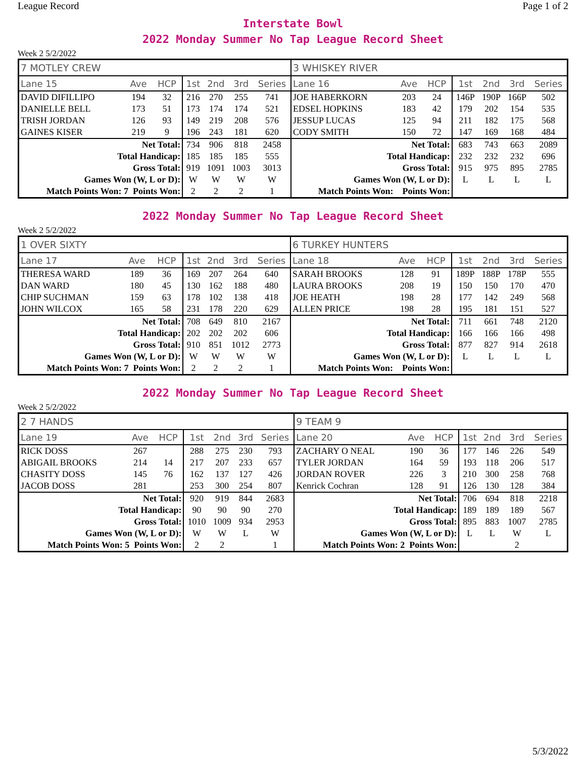League Record Page 1 of 2
Interstate Bowl
2022 Monday Summer No Tap League Record Sheet
Week 2 5/2/2022
| 7 MOTLEY CREW | | | | | | | 3 WHISKEY RIVER | | | | | | |
| Lane 15 | Ave | HCP | 1st | 2nd | 3rd | Series | Lane 16 | Ave | HCP | 1st | 2nd | 3rd | Series |
| DAVID DIFILLIPO | 194 | 32 | 216 | 270 | 255 | 741 | JOE HABERKORN | 203 | 24 | 146P | 190P | 166P | 502 |
| DANIELLE BELL | 173 | 51 | 173 | 174 | 174 | 521 | EDSEL HOPKINS | 183 | 42 | 179 | 202 | 154 | 535 |
| TRISH JORDAN | 126 | 93 | 149 | 219 | 208 | 576 | JESSUP LUCAS | 125 | 94 | 211 | 182 | 175 | 568 |
| GAINES KISER | 219 | 9 | 196 | 243 | 181 | 620 | CODY SMITH | 150 | 72 | 147 | 169 | 168 | 484 |
| Net Total: | | | 734 | 906 | 818 | 2458 | Net Total: | | | 683 | 743 | 663 | 2089 |
| Total Handicap: | | | 185 | 185 | 185 | 555 | Total Handicap: | | | 232 | 232 | 232 | 696 |
| Gross Total: | | | 919 | 1091 | 1003 | 3013 | Gross Total: | | | 915 | 975 | 895 | 2785 |
| Games Won (W, L or D): | | | W | W | W | W | Games Won (W, L or D): | | | L | L | L | L |
| Match Points Won: 7 Points Won: | | | 2 | 2 | 2 | 1 | Match Points Won: Points Won: | | | | | | |
2022 Monday Summer No Tap League Record Sheet
Week 2 5/2/2022
| 1 OVER SIXTY | | | | | | | 6 TURKEY HUNTERS | | | | | | |
| Lane 17 | Ave | HCP | 1st | 2nd | 3rd | Series | Lane 18 | Ave | HCP | 1st | 2nd | 3rd | Series |
| THERESA WARD | 189 | 36 | 169 | 207 | 264 | 640 | SARAH BROOKS | 128 | 91 | 189P | 188P | 178P | 555 |
| DAN WARD | 180 | 45 | 130 | 162 | 188 | 480 | LAURA BROOKS | 208 | 19 | 150 | 150 | 170 | 470 |
| CHIP SUCHMAN | 159 | 63 | 178 | 102 | 138 | 418 | JOE HEATH | 198 | 28 | 177 | 142 | 249 | 568 |
| JOHN WILCOX | 165 | 58 | 231 | 178 | 220 | 629 | ALLEN PRICE | 198 | 28 | 195 | 181 | 151 | 527 |
| Net Total: | | | 708 | 649 | 810 | 2167 | Net Total: | | | 711 | 661 | 748 | 2120 |
| Total Handicap: | | | 202 | 202 | 202 | 606 | Total Handicap: | | | 166 | 166 | 166 | 498 |
| Gross Total: | | | 910 | 851 | 1012 | 2773 | Gross Total: | | | 877 | 827 | 914 | 2618 |
| Games Won (W, L or D): | | | W | W | W | W | Games Won (W, L or D): | | | L | L | L | L |
| Match Points Won: 7 Points Won: | | | 2 | 2 | 2 | 1 | Match Points Won: Points Won: | | | | | | |
2022 Monday Summer No Tap League Record Sheet
Week 2 5/2/2022
| 2 7 HANDS | | | | | | | 9 TEAM 9 | | | | | | |
| Lane 19 | Ave | HCP | 1st | 2nd | 3rd | Series | Lane 20 | Ave | HCP | 1st | 2nd | 3rd | Series |
| RICK DOSS | 267 | | 288 | 275 | 230 | 793 | ZACHARY O NEAL | 190 | 36 | 177 | 146 | 226 | 549 |
| ABIGAIL BROOKS | 214 | 14 | 217 | 207 | 233 | 657 | TYLER JORDAN | 164 | 59 | 193 | 118 | 206 | 517 |
| CHASITY DOSS | 145 | 76 | 162 | 137 | 127 | 426 | JORDAN ROVER | 226 | 3 | 210 | 300 | 258 | 768 |
| JACOB DOSS | 281 | | 253 | 300 | 254 | 807 | Kenrick Cochran | 128 | 91 | 126 | 130 | 128 | 384 |
| Net Total: | | | 920 | 919 | 844 | 2683 | Net Total: | | | 706 | 694 | 818 | 2218 |
| Total Handicap: | | | 90 | 90 | 90 | 270 | Total Handicap: | | | 189 | 189 | 189 | 567 |
| Gross Total: | | | 1010 | 1009 | 934 | 2953 | Gross Total: | | | 895 | 883 | 1007 | 2785 |
| Games Won (W, L or D): | | | W | W | L | W | Games Won (W, L or D): | | | L | L | W | L |
| Match Points Won: 5 Points Won: | | | 2 | 2 | | 1 | Match Points Won: 2 Points Won: | | | | | 2 | |
5/3/2022